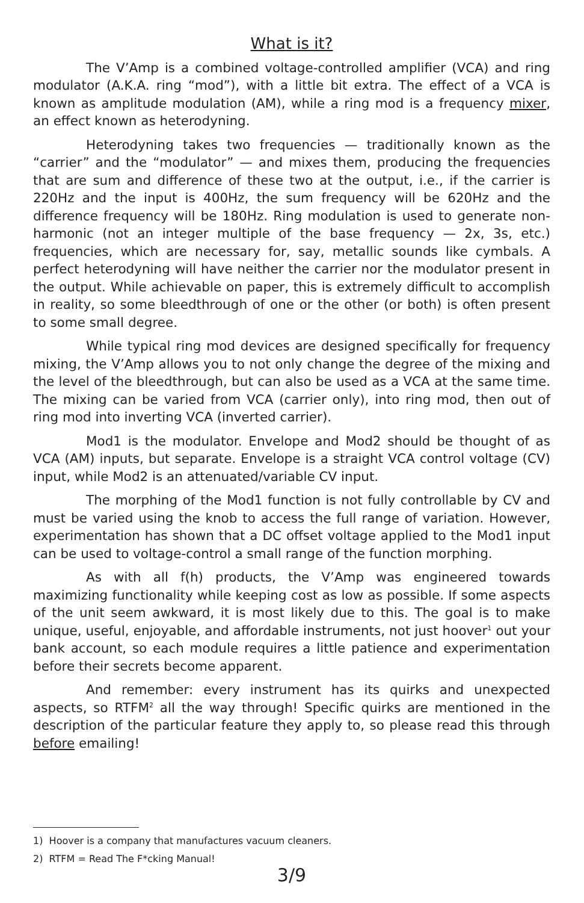What is it?
The V’Amp is a combined voltage-controlled amplifier (VCA) and ring modulator (A.K.A. ring “mod”), with a little bit extra. The effect of a VCA is known as amplitude modulation (AM), while a ring mod is a frequency mixer, an effect known as heterodyning.
Heterodyning takes two frequencies — traditionally known as the “carrier” and the “modulator” — and mixes them, producing the frequencies that are sum and difference of these two at the output, i.e., if the carrier is 220Hz and the input is 400Hz, the sum frequency will be 620Hz and the difference frequency will be 180Hz. Ring modulation is used to generate non-harmonic (not an integer multiple of the base frequency — 2x, 3s, etc.) frequencies, which are necessary for, say, metallic sounds like cymbals. A perfect heterodyning will have neither the carrier nor the modulator present in the output. While achievable on paper, this is extremely difficult to accomplish in reality, so some bleedthrough of one or the other (or both) is often present to some small degree.
While typical ring mod devices are designed specifically for frequency mixing, the V’Amp allows you to not only change the degree of the mixing and the level of the bleedthrough, but can also be used as a VCA at the same time. The mixing can be varied from VCA (carrier only), into ring mod, then out of ring mod into inverting VCA (inverted carrier).
Mod1 is the modulator. Envelope and Mod2 should be thought of as VCA (AM) inputs, but separate. Envelope is a straight VCA control voltage (CV) input, while Mod2 is an attenuated/variable CV input.
The morphing of the Mod1 function is not fully controllable by CV and must be varied using the knob to access the full range of variation. However, experimentation has shown that a DC offset voltage applied to the Mod1 input can be used to voltage-control a small range of the function morphing.
As with all f(h) products, the V’Amp was engineered towards maximizing functionality while keeping cost as low as possible. If some aspects of the unit seem awkward, it is most likely due to this. The goal is to make unique, useful, enjoyable, and affordable instruments, not just hoover<sup>1</sup> out your bank account, so each module requires a little patience and experimentation before their secrets become apparent.
And remember: every instrument has its quirks and unexpected aspects, so RTFM<sup>2</sup> all the way through! Specific quirks are mentioned in the description of the particular feature they apply to, so please read this through before emailing!
1) Hoover is a company that manufactures vacuum cleaners.
2) RTFM = Read The F*cking Manual!
3/9